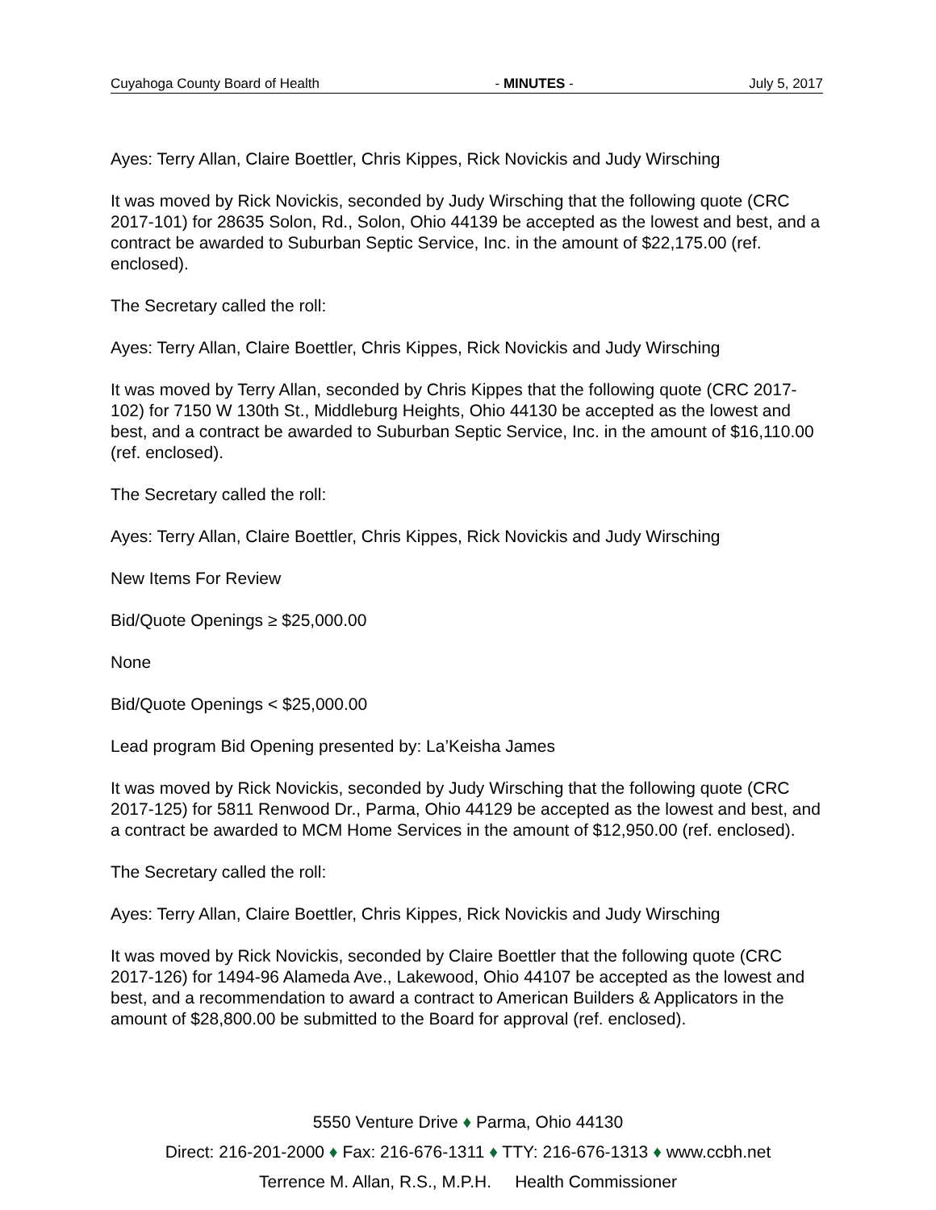Cuyahoga County Board of Health - MINUTES - July 5, 2017
Ayes: Terry Allan, Claire Boettler, Chris Kippes, Rick Novickis and Judy Wirsching
It was moved by Rick Novickis, seconded by Judy Wirsching that the following quote (CRC 2017-101) for 28635 Solon, Rd., Solon, Ohio 44139 be accepted as the lowest and best, and a contract be awarded to Suburban Septic Service, Inc. in the amount of $22,175.00 (ref. enclosed).
The Secretary called the roll:
Ayes: Terry Allan, Claire Boettler, Chris Kippes, Rick Novickis and Judy Wirsching
It was moved by Terry Allan, seconded by Chris Kippes that the following quote (CRC 2017-102) for 7150 W 130th St., Middleburg Heights, Ohio 44130 be accepted as the lowest and best, and a contract be awarded to Suburban Septic Service, Inc. in the amount of $16,110.00 (ref. enclosed).
The Secretary called the roll:
Ayes: Terry Allan, Claire Boettler, Chris Kippes, Rick Novickis and Judy Wirsching
New Items For Review
Bid/Quote Openings ≥ $25,000.00
None
Bid/Quote Openings < $25,000.00
Lead program Bid Opening presented by: La’Keisha James
It was moved by Rick Novickis, seconded by Judy Wirsching that the following quote (CRC 2017-125) for 5811 Renwood Dr., Parma, Ohio 44129 be accepted as the lowest and best, and a contract be awarded to MCM Home Services in the amount of $12,950.00 (ref. enclosed).
The Secretary called the roll:
Ayes: Terry Allan, Claire Boettler, Chris Kippes, Rick Novickis and Judy Wirsching
It was moved by Rick Novickis, seconded by Claire Boettler that the following quote (CRC 2017-126) for 1494-96 Alameda Ave., Lakewood, Ohio 44107 be accepted as the lowest and best, and a recommendation to award a contract to American Builders & Applicators in the amount of $28,800.00 be submitted to the Board for approval (ref. enclosed).
5550 Venture Drive ♦ Parma, Ohio 44130
Direct: 216-201-2000 ♦ Fax: 216-676-1311 ♦ TTY: 216-676-1313 ♦ www.ccbh.net
Terrence M. Allan, R.S., M.P.H. Health Commissioner